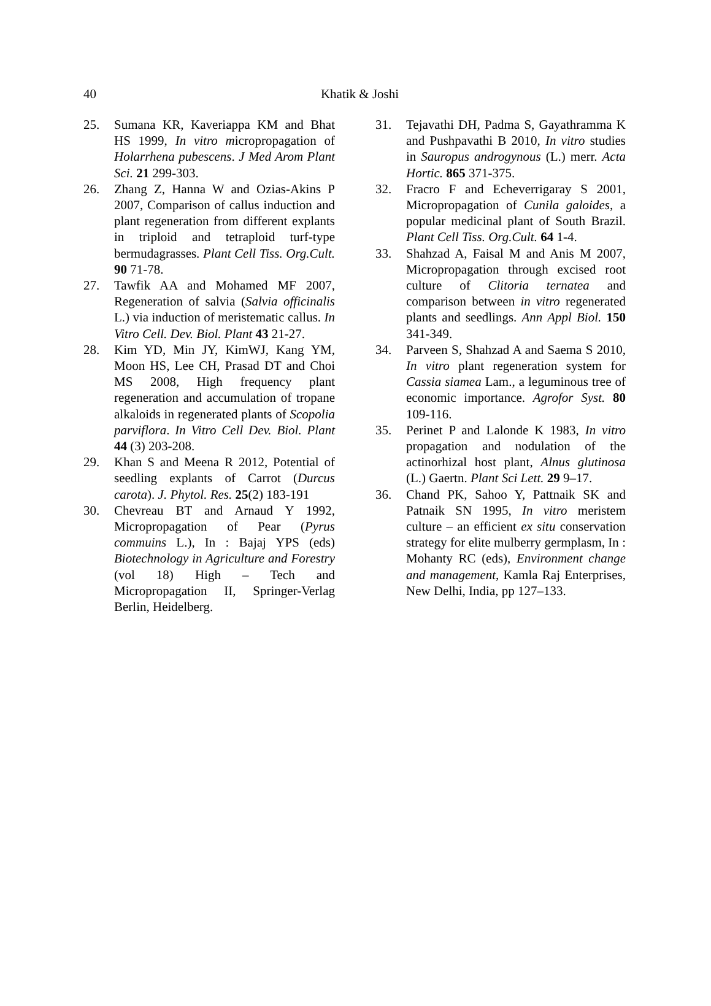40
Khatik & Joshi
25. Sumana KR, Kaveriappa KM and Bhat HS 1999, In vitro micropropagation of Holarrhena pubescens. J Med Arom Plant Sci. 21 299-303.
26. Zhang Z, Hanna W and Ozias-Akins P 2007, Comparison of callus induction and plant regeneration from different explants in triploid and tetraploid turf-type bermudagrasses. Plant Cell Tiss. Org.Cult. 90 71-78.
27. Tawfik AA and Mohamed MF 2007, Regeneration of salvia (Salvia officinalis L.) via induction of meristematic callus. In Vitro Cell. Dev. Biol. Plant 43 21-27.
28. Kim YD, Min JY, KimWJ, Kang YM, Moon HS, Lee CH, Prasad DT and Choi MS 2008, High frequency plant regeneration and accumulation of tropane alkaloids in regenerated plants of Scopolia parviflora. In Vitro Cell Dev. Biol. Plant 44 (3) 203-208.
29. Khan S and Meena R 2012, Potential of seedling explants of Carrot (Durcus carota). J. Phytol. Res. 25(2) 183-191
30. Chevreau BT and Arnaud Y 1992, Micropropagation of Pear (Pyrus commuins L.), In : Bajaj YPS (eds) Biotechnology in Agriculture and Forestry (vol 18) High – Tech and Micropropagation II, Springer-Verlag Berlin, Heidelberg.
31. Tejavathi DH, Padma S, Gayathramma K and Pushpavathi B 2010, In vitro studies in Sauropus androgynous (L.) merr. Acta Hortic. 865 371-375.
32. Fracro F and Echeverrigaray S 2001, Micropropagation of Cunila galoides, a popular medicinal plant of South Brazil. Plant Cell Tiss. Org.Cult. 64 1-4.
33. Shahzad A, Faisal M and Anis M 2007, Micropropagation through excised root culture of Clitoria ternatea and comparison between in vitro regenerated plants and seedlings. Ann Appl Biol. 150 341-349.
34. Parveen S, Shahzad A and Saema S 2010, In vitro plant regeneration system for Cassia siamea Lam., a leguminous tree of economic importance. Agrofor Syst. 80 109-116.
35. Perinet P and Lalonde K 1983, In vitro propagation and nodulation of the actinorhizal host plant, Alnus glutinosa (L.) Gaertn. Plant Sci Lett. 29 9–17.
36. Chand PK, Sahoo Y, Pattnaik SK and Patnaik SN 1995, In vitro meristem culture – an efficient ex situ conservation strategy for elite mulberry germplasm, In : Mohanty RC (eds), Environment change and management, Kamla Raj Enterprises, New Delhi, India, pp 127–133.